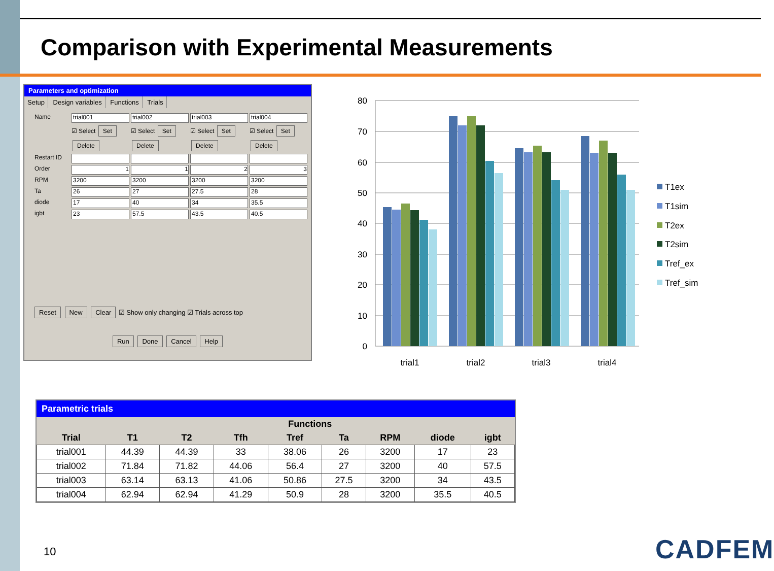Comparison with Experimental Measurements
Parameters and optimization
Setup Design variables Functions Trials
Name
trial001
trial002
trial003
trial004
☑ Select Set
☑ Select Set
☑ Select Set
☑ Select Set
Delete
Delete
Delete
Delete
Restart ID
Order
1
1
2
3
RPM
3200
3200
3200
3200
Ta
26
27
27.5
28
diode
17
40
34
35.5
igbt
23
57.5
43.5
40.5
Reset New Clear ☑ Show only changing ☑ Trials across top
Run Done Cancel Help
80
70
60
50
40
30
20
10
0
trial1
trial2
trial3
trial4
T1ex
T1sim
T2ex
T2sim
Tref_ex
Tref_sim
Parametric trials
| | Functions | | | | | | | |
| --- | --- | --- | --- | --- | --- | --- | --- | --- |
| Trial | T1 | T2 | Tfh | Tref | Ta | RPM | diode | igbt |
| trial001 | 44.39 | 44.39 | 33 | 38.06 | 26 | 3200 | 17 | 23 |
| trial002 | 71.84 | 71.82 | 44.06 | 56.4 | 27 | 3200 | 40 | 57.5 |
| trial003 | 63.14 | 63.13 | 41.06 | 50.86 | 27.5 | 3200 | 34 | 43.5 |
| trial004 | 62.94 | 62.94 | 41.29 | 50.9 | 28 | 3200 | 35.5 | 40.5 |
10 CADFEM